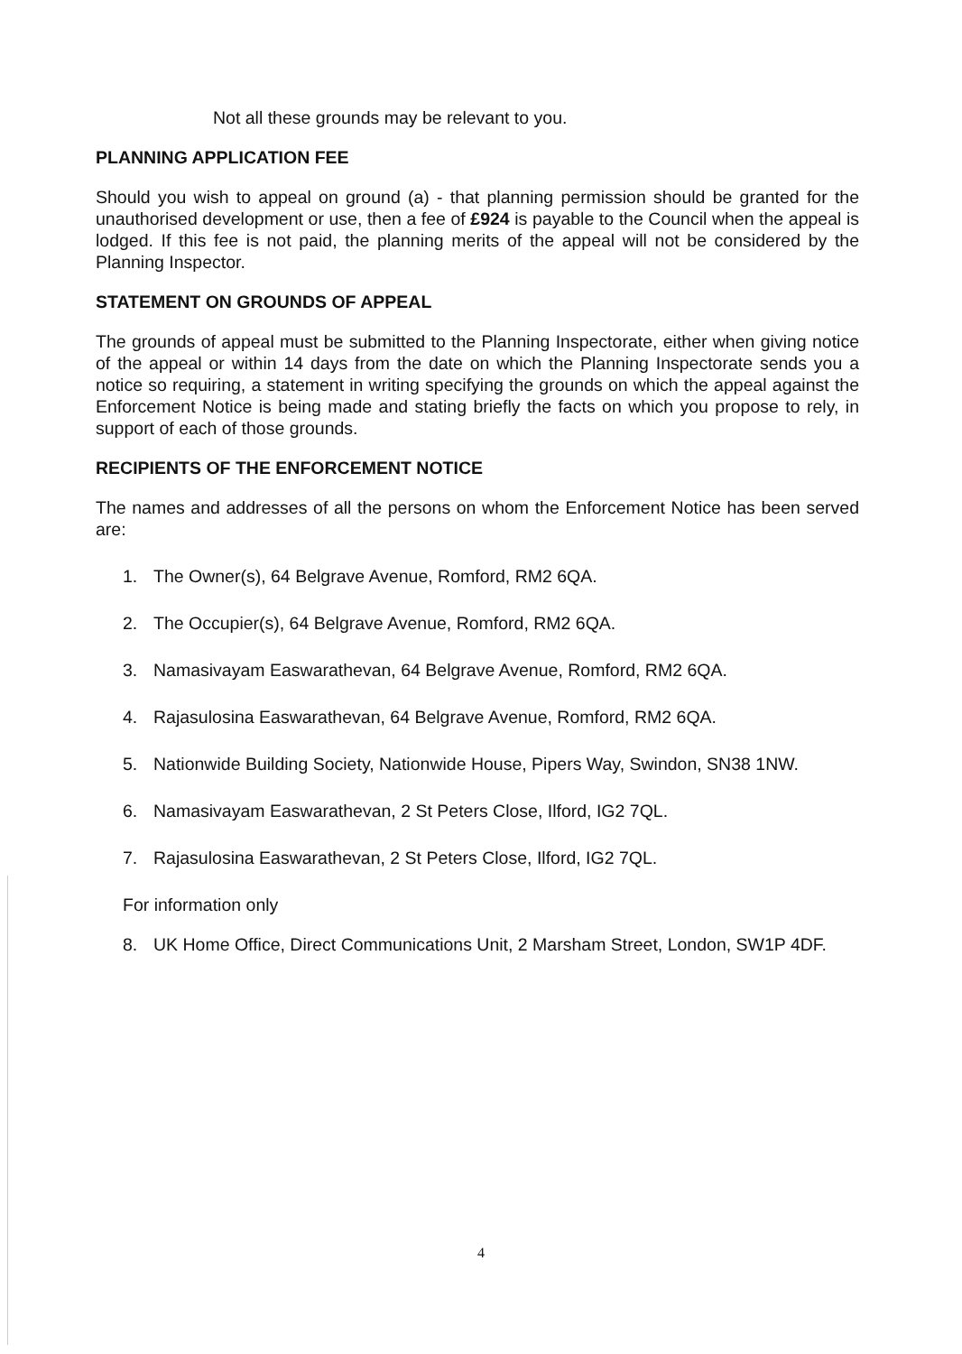Not all these grounds may be relevant to you.
PLANNING APPLICATION FEE
Should you wish to appeal on ground (a) - that planning permission should be granted for the unauthorised development or use, then a fee of £924 is payable to the Council when the appeal is lodged. If this fee is not paid, the planning merits of the appeal will not be considered by the Planning Inspector.
STATEMENT ON GROUNDS OF APPEAL
The grounds of appeal must be submitted to the Planning Inspectorate, either when giving notice of the appeal or within 14 days from the date on which the Planning Inspectorate sends you a notice so requiring, a statement in writing specifying the grounds on which the appeal against the Enforcement Notice is being made and stating briefly the facts on which you propose to rely, in support of each of those grounds.
RECIPIENTS OF THE ENFORCEMENT NOTICE
The names and addresses of all the persons on whom the Enforcement Notice has been served are:
1. The Owner(s), 64 Belgrave Avenue, Romford, RM2 6QA.
2. The Occupier(s), 64 Belgrave Avenue, Romford, RM2 6QA.
3. Namasivayam Easwarathevan, 64 Belgrave Avenue, Romford, RM2 6QA.
4. Rajasulosina Easwarathevan, 64 Belgrave Avenue, Romford, RM2 6QA.
5. Nationwide Building Society, Nationwide House, Pipers Way, Swindon, SN38 1NW.
6. Namasivayam Easwarathevan, 2 St Peters Close, Ilford, IG2 7QL.
7. Rajasulosina Easwarathevan, 2 St Peters Close, Ilford, IG2 7QL.
For information only
8. UK Home Office, Direct Communications Unit, 2 Marsham Street, London, SW1P 4DF.
4